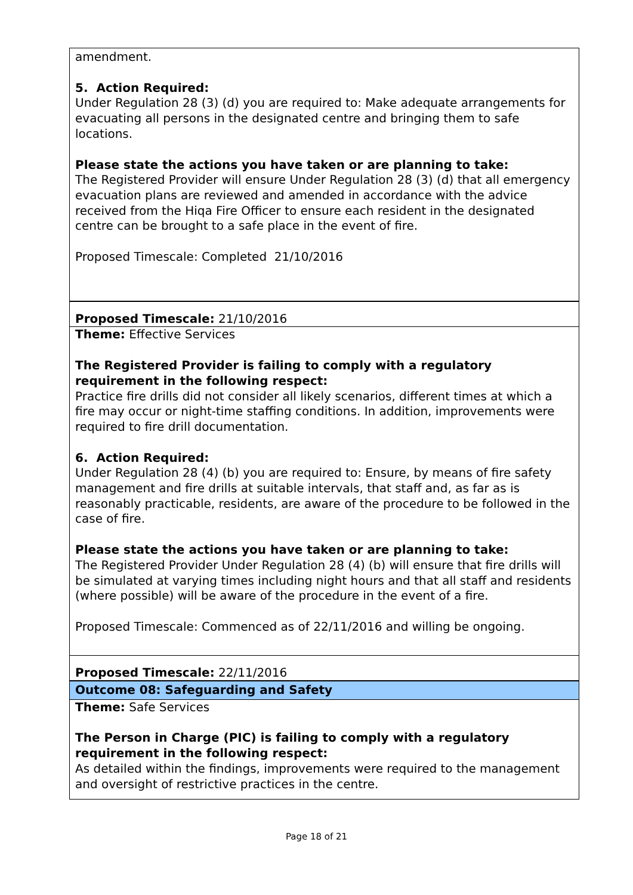amendment.
5. Action Required:
Under Regulation 28 (3) (d) you are required to: Make adequate arrangements for evacuating all persons in the designated centre and bringing them to safe locations.
Please state the actions you have taken or are planning to take:
The Registered Provider will ensure Under Regulation 28 (3) (d) that all emergency evacuation plans are reviewed and amended in accordance with the advice received from the Hiqa Fire Officer to ensure each resident in the designated centre can be brought to a safe place in the event of fire.
Proposed Timescale: Completed 21/10/2016
Proposed Timescale: 21/10/2016
Theme: Effective Services
The Registered Provider is failing to comply with a regulatory requirement in the following respect:
Practice fire drills did not consider all likely scenarios, different times at which a fire may occur or night-time staffing conditions. In addition, improvements were required to fire drill documentation.
6. Action Required:
Under Regulation 28 (4) (b) you are required to: Ensure, by means of fire safety management and fire drills at suitable intervals, that staff and, as far as is reasonably practicable, residents, are aware of the procedure to be followed in the case of fire.
Please state the actions you have taken or are planning to take:
The Registered Provider Under Regulation 28 (4) (b) will ensure that fire drills will be simulated at varying times including night hours and that all staff and residents (where possible) will be aware of the procedure in the event of a fire.
Proposed Timescale: Commenced as of 22/11/2016 and willing be ongoing.
Proposed Timescale: 22/11/2016
Outcome 08: Safeguarding and Safety
Theme: Safe Services
The Person in Charge (PIC) is failing to comply with a regulatory requirement in the following respect:
As detailed within the findings, improvements were required to the management and oversight of restrictive practices in the centre.
Page 18 of 21